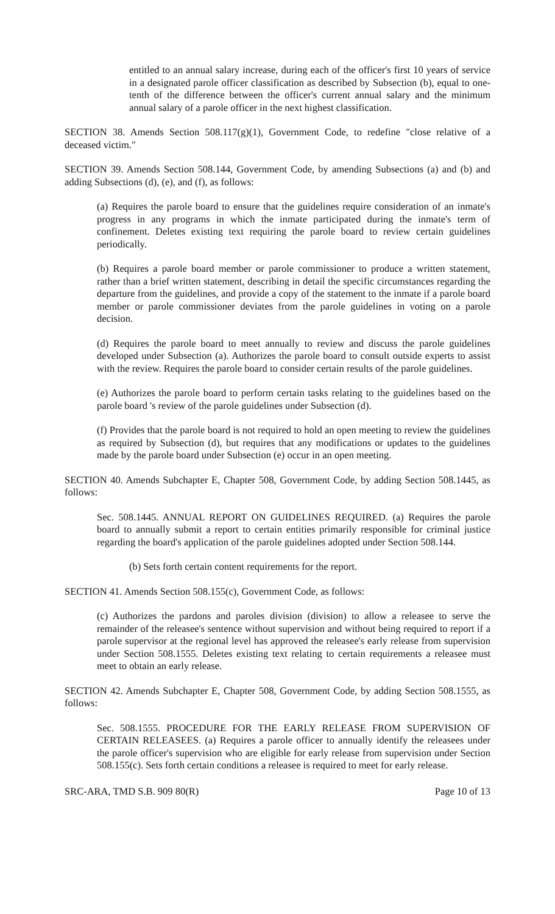entitled to an annual salary increase, during each of the officer's first 10 years of service in a designated parole officer classification as described by Subsection (b), equal to one-tenth of the difference between the officer's current annual salary and the minimum annual salary of a parole officer in the next highest classification.
SECTION 38. Amends Section 508.117(g)(1), Government Code, to redefine "close relative of a deceased victim."
SECTION 39. Amends Section 508.144, Government Code, by amending Subsections (a) and (b) and adding Subsections (d), (e), and (f), as follows:
(a) Requires the parole board to ensure that the guidelines require consideration of an inmate's progress in any programs in which the inmate participated during the inmate's term of confinement. Deletes existing text requiring the parole board to review certain guidelines periodically.
(b) Requires a parole board member or parole commissioner to produce a written statement, rather than a brief written statement, describing in detail the specific circumstances regarding the departure from the guidelines, and provide a copy of the statement to the inmate if a parole board member or parole commissioner deviates from the parole guidelines in voting on a parole decision.
(d) Requires the parole board to meet annually to review and discuss the parole guidelines developed under Subsection (a). Authorizes the parole board to consult outside experts to assist with the review. Requires the parole board to consider certain results of the parole guidelines.
(e) Authorizes the parole board to perform certain tasks relating to the guidelines based on the parole board 's review of the parole guidelines under Subsection (d).
(f) Provides that the parole board is not required to hold an open meeting to review the guidelines as required by Subsection (d), but requires that any modifications or updates to the guidelines made by the parole board under Subsection (e) occur in an open meeting.
SECTION 40. Amends Subchapter E, Chapter 508, Government Code, by adding Section 508.1445, as follows:
Sec. 508.1445. ANNUAL REPORT ON GUIDELINES REQUIRED. (a) Requires the parole board to annually submit a report to certain entities primarily responsible for criminal justice regarding the board's application of the parole guidelines adopted under Section 508.144.
(b) Sets forth certain content requirements for the report.
SECTION 41. Amends Section 508.155(c), Government Code, as follows:
(c) Authorizes the pardons and paroles division (division) to allow a releasee to serve the remainder of the releasee's sentence without supervision and without being required to report if a parole supervisor at the regional level has approved the releasee's early release from supervision under Section 508.1555. Deletes existing text relating to certain requirements a releasee must meet to obtain an early release.
SECTION 42. Amends Subchapter E, Chapter 508, Government Code, by adding Section 508.1555, as follows:
Sec. 508.1555. PROCEDURE FOR THE EARLY RELEASE FROM SUPERVISION OF CERTAIN RELEASEES. (a) Requires a parole officer to annually identify the releasees under the parole officer's supervision who are eligible for early release from supervision under Section 508.155(c). Sets forth certain conditions a releasee is required to meet for early release.
SRC-ARA, TMD S.B. 909 80(R) Page 10 of 13